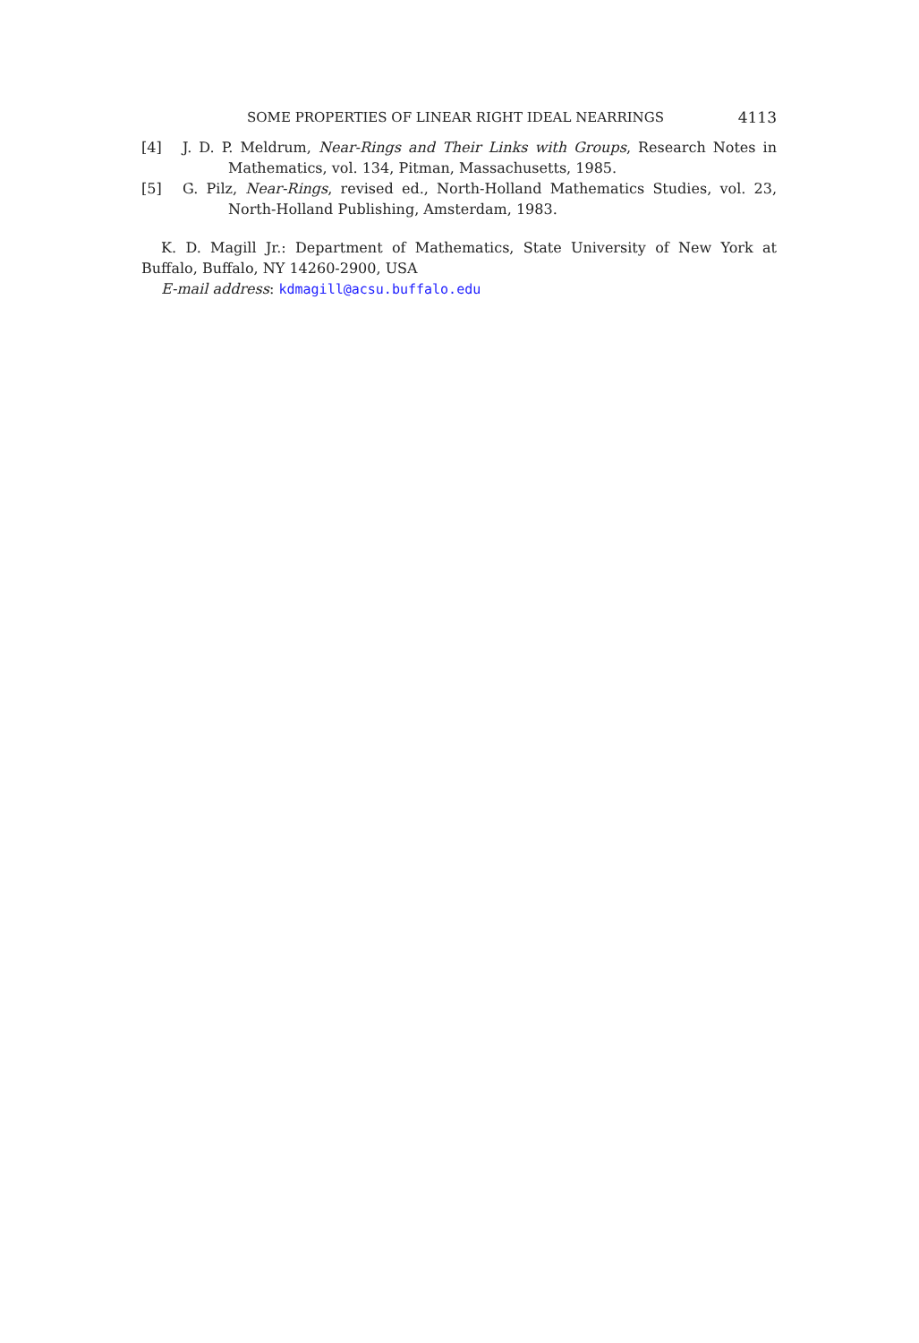SOME PROPERTIES OF LINEAR RIGHT IDEAL NEARRINGS 4113
[4] J. D. P. Meldrum, Near-Rings and Their Links with Groups, Research Notes in Mathematics, vol. 134, Pitman, Massachusetts, 1985.
[5] G. Pilz, Near-Rings, revised ed., North-Holland Mathematics Studies, vol. 23, North-Holland Publishing, Amsterdam, 1983.
K. D. Magill Jr.: Department of Mathematics, State University of New York at Buffalo, Buffalo, NY 14260-2900, USA
E-mail address: kdmagill@acsu.buffalo.edu